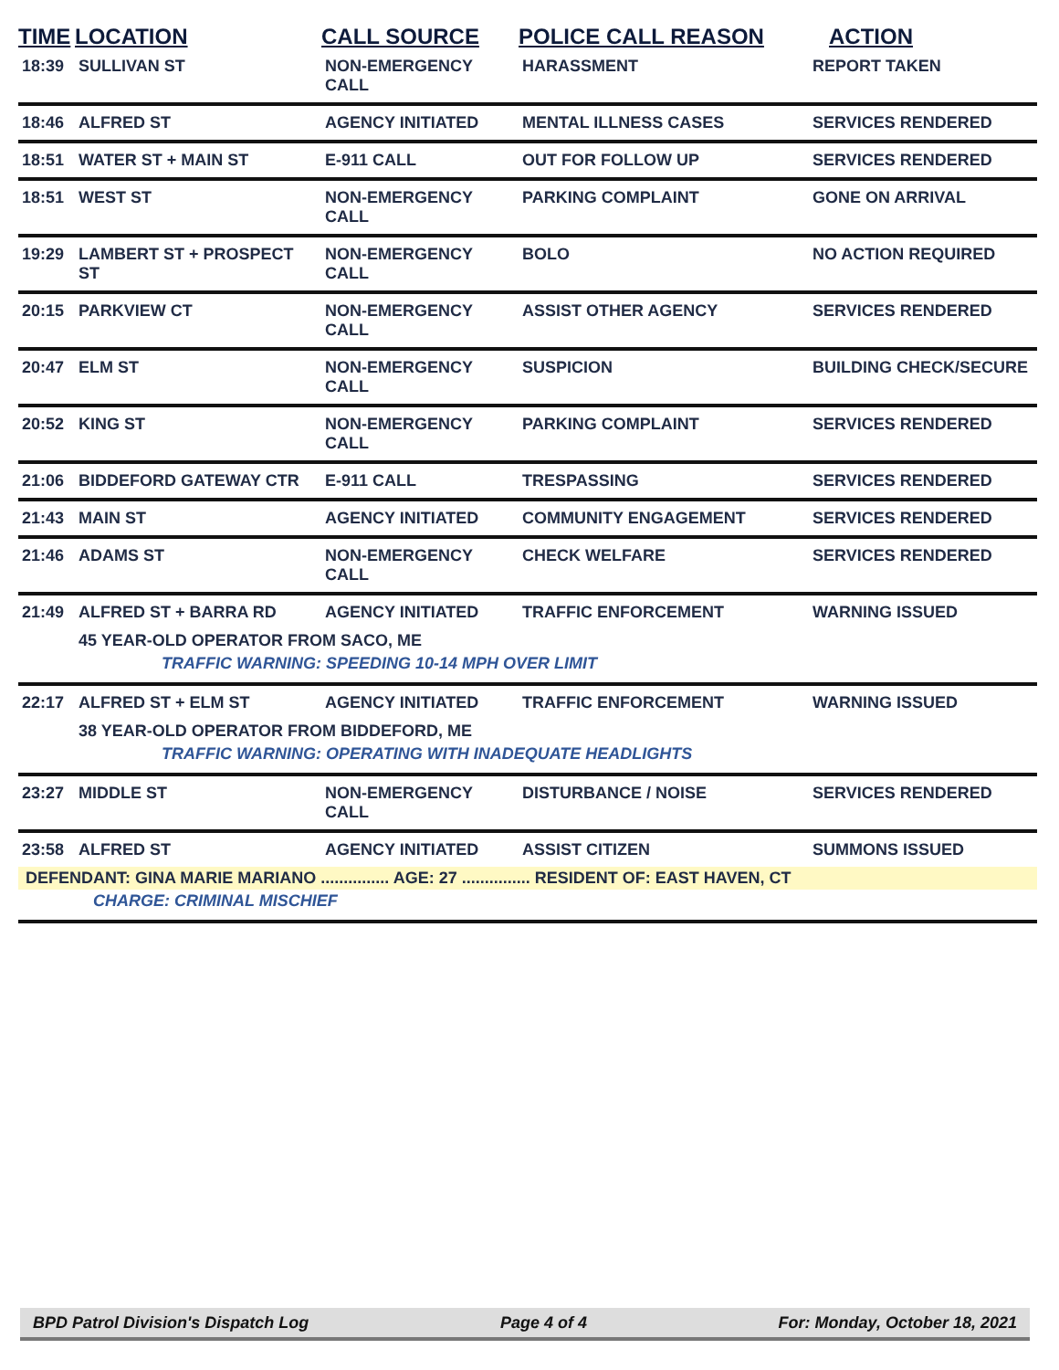| TIME | LOCATION | CALL SOURCE | POLICE CALL REASON | ACTION |
| --- | --- | --- | --- | --- |
| 18:39 | SULLIVAN ST | NON-EMERGENCY CALL | HARASSMENT | REPORT TAKEN |
| 18:46 | ALFRED ST | AGENCY INITIATED | MENTAL ILLNESS CASES | SERVICES RENDERED |
| 18:51 | WATER ST + MAIN ST | E-911 CALL | OUT FOR FOLLOW UP | SERVICES RENDERED |
| 18:51 | WEST ST | NON-EMERGENCY CALL | PARKING COMPLAINT | GONE ON ARRIVAL |
| 19:29 | LAMBERT ST + PROSPECT ST | NON-EMERGENCY CALL | BOLO | NO ACTION REQUIRED |
| 20:15 | PARKVIEW CT | NON-EMERGENCY CALL | ASSIST OTHER AGENCY | SERVICES RENDERED |
| 20:47 | ELM ST | NON-EMERGENCY CALL | SUSPICION | BUILDING CHECK/SECURE |
| 20:52 | KING ST | NON-EMERGENCY CALL | PARKING COMPLAINT | SERVICES RENDERED |
| 21:06 | BIDDEFORD GATEWAY CTR | E-911 CALL | TRESPASSING | SERVICES RENDERED |
| 21:43 | MAIN ST | AGENCY INITIATED | COMMUNITY ENGAGEMENT | SERVICES RENDERED |
| 21:46 | ADAMS ST | NON-EMERGENCY CALL | CHECK WELFARE | SERVICES RENDERED |
| 21:49 | ALFRED ST + BARRA RD | AGENCY INITIATED | TRAFFIC ENFORCEMENT | WARNING ISSUED |
| | 45 YEAR-OLD OPERATOR FROM SACO, ME | | | |
| | TRAFFIC WARNING: SPEEDING 10-14 MPH OVER LIMIT | | | |
| 22:17 | ALFRED ST + ELM ST | AGENCY INITIATED | TRAFFIC ENFORCEMENT | WARNING ISSUED |
| | 38 YEAR-OLD OPERATOR FROM BIDDEFORD, ME | | | |
| | TRAFFIC WARNING: OPERATING WITH INADEQUATE HEADLIGHTS | | | |
| 23:27 | MIDDLE ST | NON-EMERGENCY CALL | DISTURBANCE / NOISE | SERVICES RENDERED |
| 23:58 | ALFRED ST | AGENCY INITIATED | ASSIST CITIZEN | SUMMONS ISSUED |
| DEFENDANT: GINA MARIE MARIANO ............... AGE: 27 ............... RESIDENT OF: EAST HAVEN, CT | | | | |
| | CHARGE: CRIMINAL MISCHIEF | | | |
BPD Patrol Division's Dispatch Log Page 4 of 4 For: Monday, October 18, 2021